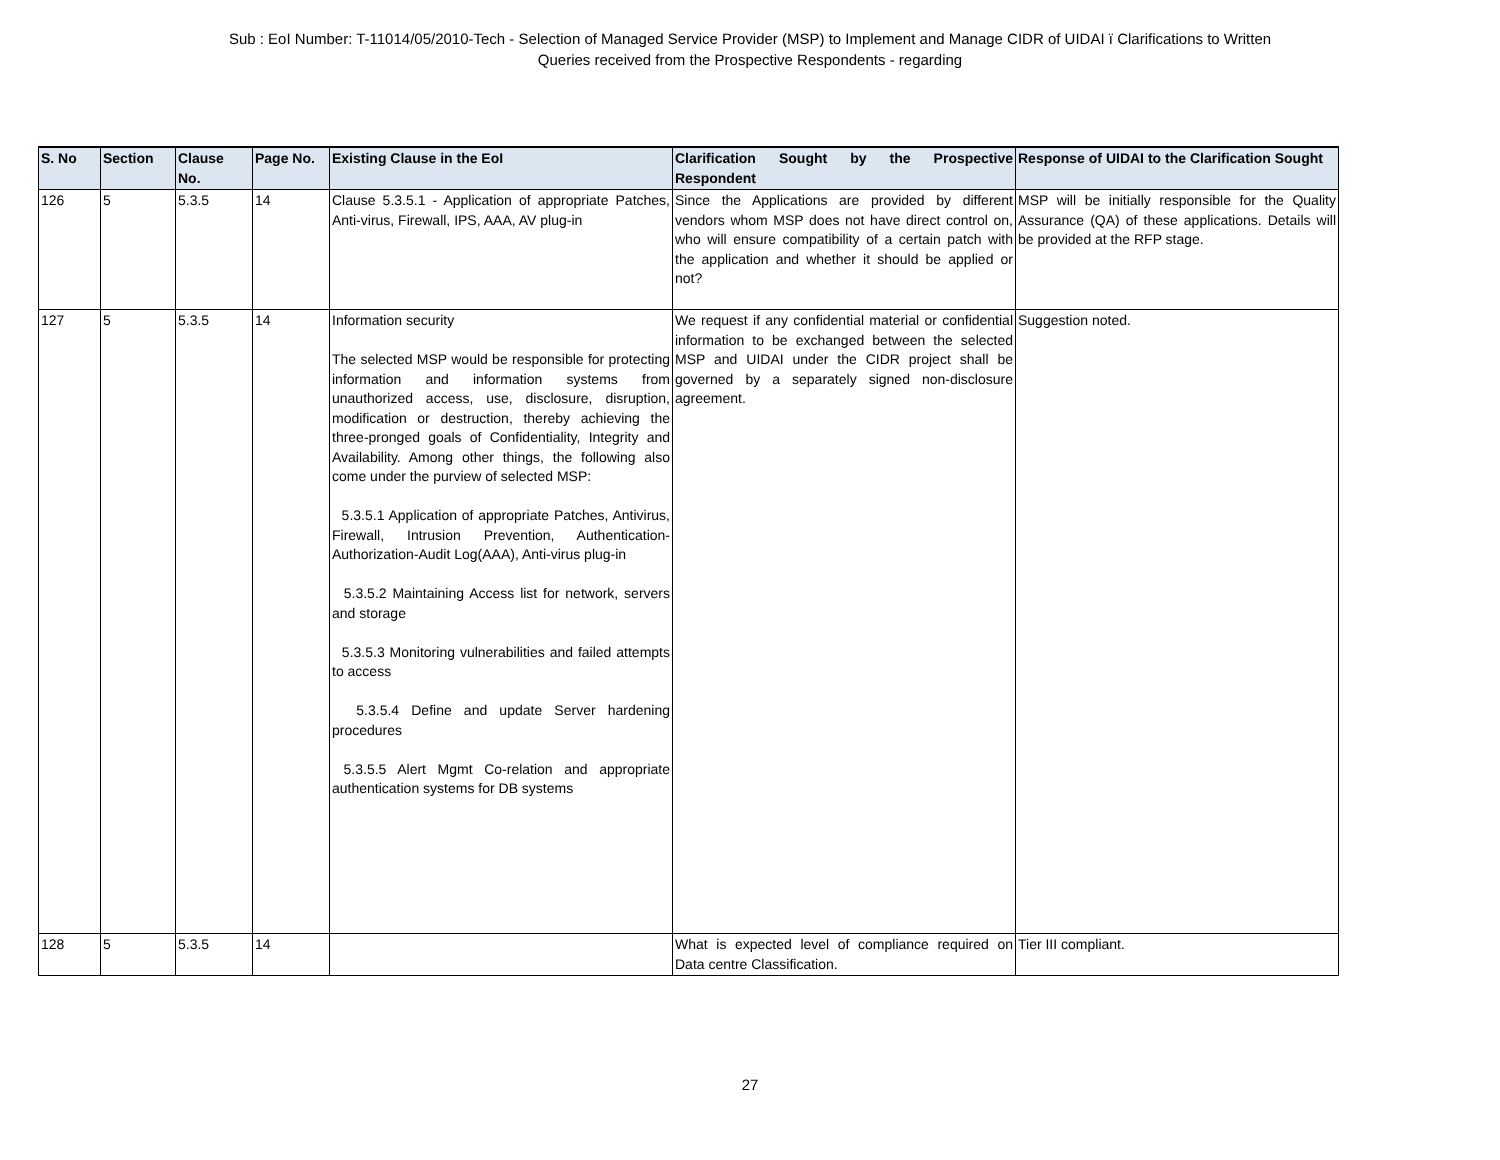Sub : EoI Number: T-11014/05/2010-Tech - Selection of Managed Service Provider (MSP) to Implement and Manage CIDR of UIDAI ï Clarifications to Written
Queries received from the Prospective Respondents - regarding
| S. No | Section | Clause No. | Page No. | Existing Clause in the EoI | Clarification Sought by the Prospective Respondent | Response of UIDAI to the Clarification Sought |
| --- | --- | --- | --- | --- | --- | --- |
| 126 | 5 | 5.3.5 | 14 | Clause 5.3.5.1 - Application of appropriate Patches, Anti-virus, Firewall, IPS, AAA, AV plug-in | Since the Applications are provided by different vendors whom MSP does not have direct control on, who will ensure compatibility of a certain patch with the application and whether it should be applied or not? | MSP will be initially responsible for the Quality Assurance (QA) of these applications. Details will be provided at the RFP stage. |
| 127 | 5 | 5.3.5 | 14 | Information security The selected MSP would be responsible for protecting information and information systems from unauthorized access, use, disclosure, disruption, modification or destruction, thereby achieving the three-pronged goals of Confidentiality, Integrity and Availability. Among other things, the following also come under the purview of selected MSP: 5.3.5.1 Application of appropriate Patches, Antivirus, Firewall, Intrusion Prevention, Authentication- Authorization-Audit Log(AAA), Anti-virus plug-in 5.3.5.2 Maintaining Access list for network, servers and storage 5.3.5.3 Monitoring vulnerabilities and failed attempts to access 5.3.5.4 Define and update Server hardening procedures 5.3.5.5 Alert Mgmt Co-relation and appropriate authentication systems for DB systems | We request if any confidential material or confidential information to be exchanged between the selected MSP and UIDAI under the CIDR project shall be governed by a separately signed non-disclosure agreement. | Suggestion noted. |
| 128 | 5 | 5.3.5 | 14 | | What is expected level of compliance required on Data centre Classification. | Tier III compliant. |
27